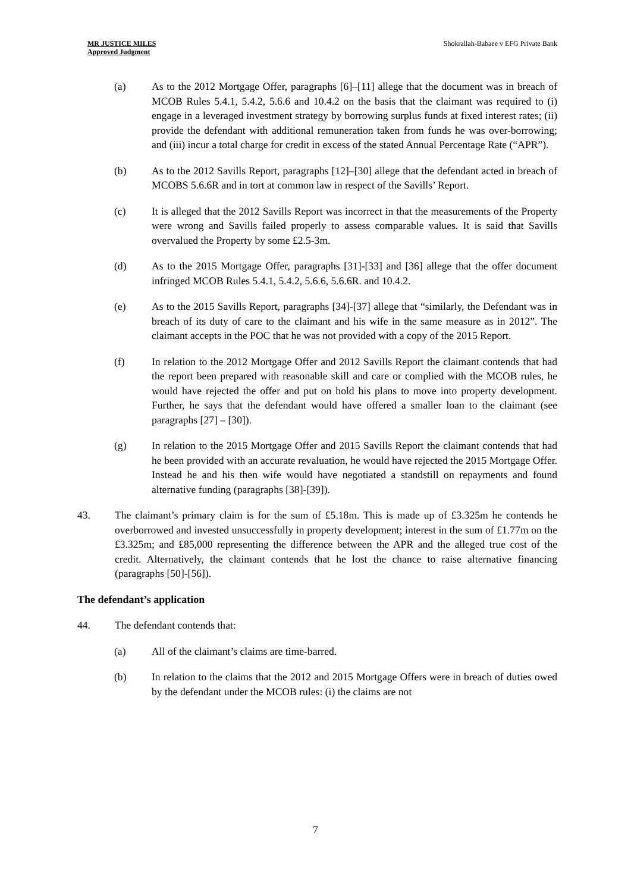MR JUSTICE MILES
Approved Judgment
Shokrallah-Babaee v EFG Private Bank
(a) As to the 2012 Mortgage Offer, paragraphs [6]–[11] allege that the document was in breach of MCOB Rules 5.4.1, 5.4.2, 5.6.6 and 10.4.2 on the basis that the claimant was required to (i) engage in a leveraged investment strategy by borrowing surplus funds at fixed interest rates; (ii) provide the defendant with additional remuneration taken from funds he was over-borrowing; and (iii) incur a total charge for credit in excess of the stated Annual Percentage Rate (“APR”).
(b) As to the 2012 Savills Report, paragraphs [12]–[30] allege that the defendant acted in breach of MCOBS 5.6.6R and in tort at common law in respect of the Savills’ Report.
(c) It is alleged that the 2012 Savills Report was incorrect in that the measurements of the Property were wrong and Savills failed properly to assess comparable values. It is said that Savills overvalued the Property by some £2.5-3m.
(d) As to the 2015 Mortgage Offer, paragraphs [31]-[33] and [36] allege that the offer document infringed MCOB Rules 5.4.1, 5.4.2, 5.6.6, 5.6.6R. and 10.4.2.
(e) As to the 2015 Savills Report, paragraphs [34]-[37] allege that “similarly, the Defendant was in breach of its duty of care to the claimant and his wife in the same measure as in 2012”. The claimant accepts in the POC that he was not provided with a copy of the 2015 Report.
(f) In relation to the 2012 Mortgage Offer and 2012 Savills Report the claimant contends that had the report been prepared with reasonable skill and care or complied with the MCOB rules, he would have rejected the offer and put on hold his plans to move into property development. Further, he says that the defendant would have offered a smaller loan to the claimant (see paragraphs [27] – [30]).
(g) In relation to the 2015 Mortgage Offer and 2015 Savills Report the claimant contends that had he been provided with an accurate revaluation, he would have rejected the 2015 Mortgage Offer. Instead he and his then wife would have negotiated a standstill on repayments and found alternative funding (paragraphs [38]-[39]).
43. The claimant’s primary claim is for the sum of £5.18m. This is made up of £3.325m he contends he overborrowed and invested unsuccessfully in property development; interest in the sum of £1.77m on the £3.325m; and £85,000 representing the difference between the APR and the alleged true cost of the credit. Alternatively, the claimant contends that he lost the chance to raise alternative financing (paragraphs [50]-[56]).
The defendant’s application
44. The defendant contends that:
(a) All of the claimant’s claims are time-barred.
(b) In relation to the claims that the 2012 and 2015 Mortgage Offers were in breach of duties owed by the defendant under the MCOB rules: (i) the claims are not
7